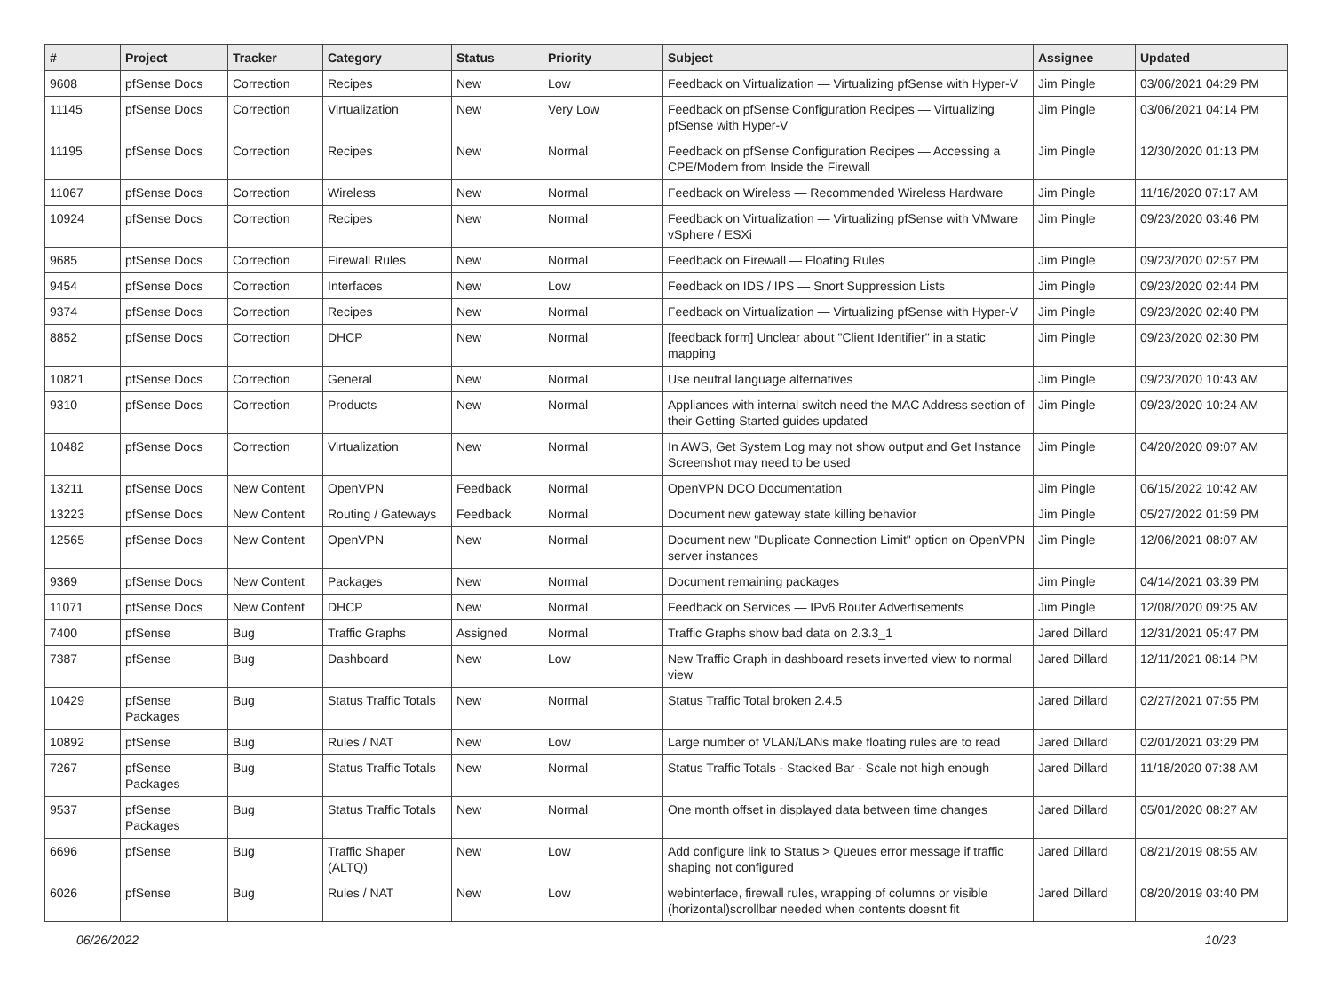| # | Project | Tracker | Category | Status | Priority | Subject | Assignee | Updated |
| --- | --- | --- | --- | --- | --- | --- | --- | --- |
| 9608 | pfSense Docs | Correction | Recipes | New | Low | Feedback on Virtualization — Virtualizing pfSense with Hyper-V | Jim Pingle | 03/06/2021 04:29 PM |
| 11145 | pfSense Docs | Correction | Virtualization | New | Very Low | Feedback on pfSense Configuration Recipes — Virtualizing pfSense with Hyper-V | Jim Pingle | 03/06/2021 04:14 PM |
| 11195 | pfSense Docs | Correction | Recipes | New | Normal | Feedback on pfSense Configuration Recipes — Accessing a CPE/Modem from Inside the Firewall | Jim Pingle | 12/30/2020 01:13 PM |
| 11067 | pfSense Docs | Correction | Wireless | New | Normal | Feedback on Wireless — Recommended Wireless Hardware | Jim Pingle | 11/16/2020 07:17 AM |
| 10924 | pfSense Docs | Correction | Recipes | New | Normal | Feedback on Virtualization — Virtualizing pfSense with VMware vSphere / ESXi | Jim Pingle | 09/23/2020 03:46 PM |
| 9685 | pfSense Docs | Correction | Firewall Rules | New | Normal | Feedback on Firewall — Floating Rules | Jim Pingle | 09/23/2020 02:57 PM |
| 9454 | pfSense Docs | Correction | Interfaces | New | Low | Feedback on IDS / IPS — Snort Suppression Lists | Jim Pingle | 09/23/2020 02:44 PM |
| 9374 | pfSense Docs | Correction | Recipes | New | Normal | Feedback on Virtualization — Virtualizing pfSense with Hyper-V | Jim Pingle | 09/23/2020 02:40 PM |
| 8852 | pfSense Docs | Correction | DHCP | New | Normal | [feedback form] Unclear about "Client Identifier" in a static mapping | Jim Pingle | 09/23/2020 02:30 PM |
| 10821 | pfSense Docs | Correction | General | New | Normal | Use neutral language alternatives | Jim Pingle | 09/23/2020 10:43 AM |
| 9310 | pfSense Docs | Correction | Products | New | Normal | Appliances with internal switch need the MAC Address section of their Getting Started guides updated | Jim Pingle | 09/23/2020 10:24 AM |
| 10482 | pfSense Docs | Correction | Virtualization | New | Normal | In AWS, Get System Log may not show output and Get Instance Screenshot may need to be used | Jim Pingle | 04/20/2020 09:07 AM |
| 13211 | pfSense Docs | New Content | OpenVPN | Feedback | Normal | OpenVPN DCO Documentation | Jim Pingle | 06/15/2022 10:42 AM |
| 13223 | pfSense Docs | New Content | Routing / Gateways | Feedback | Normal | Document new gateway state killing behavior | Jim Pingle | 05/27/2022 01:59 PM |
| 12565 | pfSense Docs | New Content | OpenVPN | New | Normal | Document new "Duplicate Connection Limit" option on OpenVPN server instances | Jim Pingle | 12/06/2021 08:07 AM |
| 9369 | pfSense Docs | New Content | Packages | New | Normal | Document remaining packages | Jim Pingle | 04/14/2021 03:39 PM |
| 11071 | pfSense Docs | New Content | DHCP | New | Normal | Feedback on Services — IPv6 Router Advertisements | Jim Pingle | 12/08/2020 09:25 AM |
| 7400 | pfSense | Bug | Traffic Graphs | Assigned | Normal | Traffic Graphs show bad data on 2.3.3_1 | Jared Dillard | 12/31/2021 05:47 PM |
| 7387 | pfSense | Bug | Dashboard | New | Low | New Traffic Graph in dashboard resets inverted view to normal view | Jared Dillard | 12/11/2021 08:14 PM |
| 10429 | pfSense Packages | Bug | Status Traffic Totals | New | Normal | Status Traffic Total broken 2.4.5 | Jared Dillard | 02/27/2021 07:55 PM |
| 10892 | pfSense | Bug | Rules / NAT | New | Low | Large number of VLAN/LANs make floating rules are to read | Jared Dillard | 02/01/2021 03:29 PM |
| 7267 | pfSense Packages | Bug | Status Traffic Totals | New | Normal | Status Traffic Totals - Stacked Bar - Scale not high enough | Jared Dillard | 11/18/2020 07:38 AM |
| 9537 | pfSense Packages | Bug | Status Traffic Totals | New | Normal | One month offset in displayed data between time changes | Jared Dillard | 05/01/2020 08:27 AM |
| 6696 | pfSense | Bug | Traffic Shaper (ALTQ) | New | Low | Add configure link to Status > Queues error message if traffic shaping not configured | Jared Dillard | 08/21/2019 08:55 AM |
| 6026 | pfSense | Bug | Rules / NAT | New | Low | webinterface, firewall rules, wrapping of columns or visible (horizontal)scrollbar needed when contents doesnt fit | Jared Dillard | 08/20/2019 03:40 PM |
06/26/2022 10/23